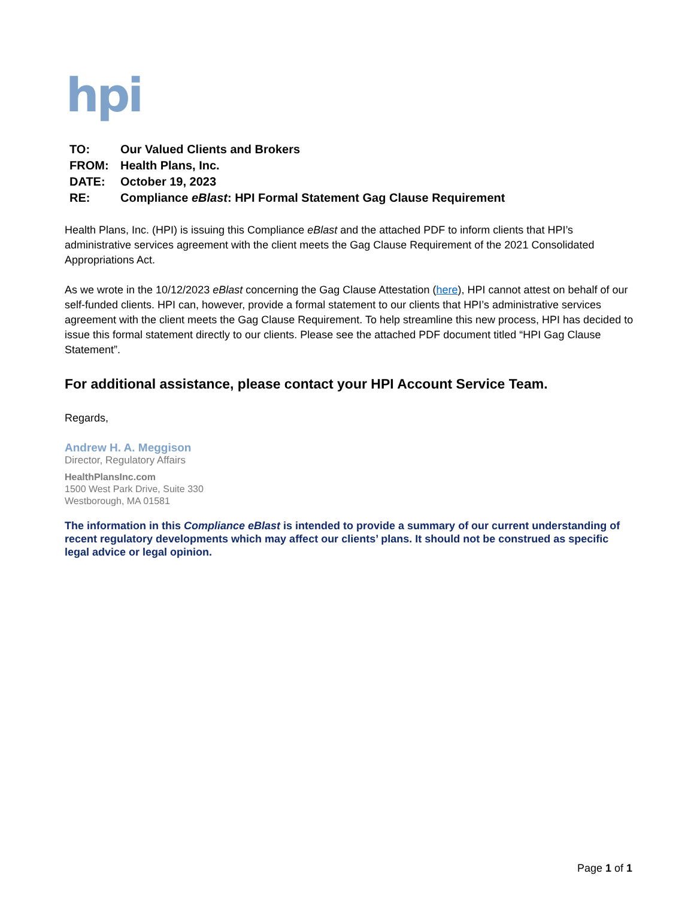hpi
| TO: | Our Valued Clients and Brokers |
| FROM: | Health Plans, Inc. |
| DATE: | October 19, 2023 |
| RE: | Compliance eBlast : HPI Formal Statement Gag Clause Requirement |
Health Plans, Inc. (HPI) is issuing this Compliance eBlast and the attached PDF to inform clients that HPI’s administrative services agreement with the client meets the Gag Clause Requirement of the 2021 Consolidated Appropriations Act.
As we wrote in the 10/12/2023 eBlast concerning the Gag Clause Attestation (here), HPI cannot attest on behalf of our self-funded clients. HPI can, however, provide a formal statement to our clients that HPI’s administrative services agreement with the client meets the Gag Clause Requirement. To help streamline this new process, HPI has decided to issue this formal statement directly to our clients. Please see the attached PDF document titled “HPI Gag Clause Statement”.
For additional assistance, please contact your HPI Account Service Team.
Regards,
Andrew H. A. Meggison
Director, Regulatory Affairs
HealthPlansInc.com
1500 West Park Drive, Suite 330
Westborough, MA 01581
The information in this Compliance eBlast is intended to provide a summary of our current understanding of recent regulatory developments which may affect our clients’ plans. It should not be construed as specific legal advice or legal opinion.
Page 1 of 1